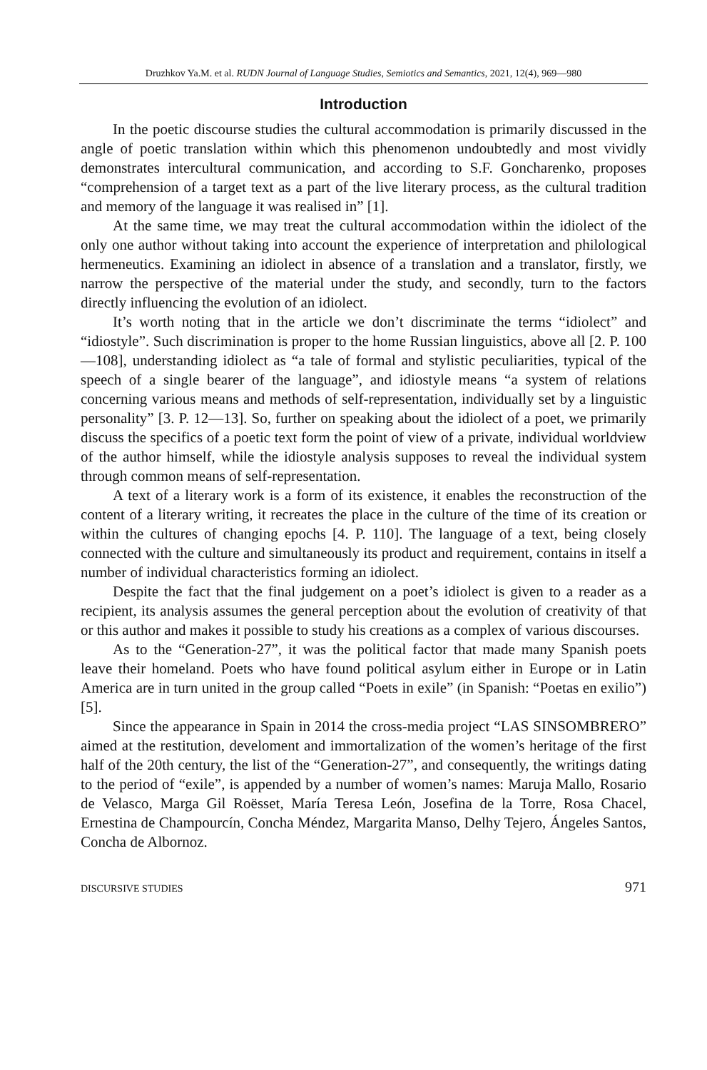Druzhkov Ya.M. et al. RUDN Journal of Language Studies, Semiotics and Semantics, 2021, 12(4), 969—980
Introduction
In the poetic discourse studies the cultural accommodation is primarily discussed in the angle of poetic translation within which this phenomenon undoubtedly and most vividly demonstrates intercultural communication, and according to S.F. Goncharenko, proposes “comprehension of a target text as a part of the live literary process, as the cultural tradition and memory of the language it was realised in” [1].
At the same time, we may treat the cultural accommodation within the idiolect of the only one author without taking into account the experience of interpretation and philological hermeneutics. Examining an idiolect in absence of a translation and a translator, firstly, we narrow the perspective of the material under the study, and secondly, turn to the factors directly influencing the evolution of an idiolect.
It’s worth noting that in the article we don’t discriminate the terms “idiolect” and “idiostyle”. Such discrimination is proper to the home Russian linguistics, above all [2. P. 100—108], understanding idiolect as “a tale of formal and stylistic peculiarities, typical of the speech of a single bearer of the language”, and idiostyle means “a system of relations concerning various means and methods of self-representation, individually set by a linguistic personality” [3. P. 12—13]. So, further on speaking about the idiolect of a poet, we primarily discuss the specifics of a poetic text form the point of view of a private, individual worldview of the author himself, while the idiostyle analysis supposes to reveal the individual system through common means of self-representation.
A text of a literary work is a form of its existence, it enables the reconstruction of the content of a literary writing, it recreates the place in the culture of the time of its creation or within the cultures of changing epochs [4. P. 110]. The language of a text, being closely connected with the culture and simultaneously its product and requirement, contains in itself a number of individual characteristics forming an idiolect.
Despite the fact that the final judgement on a poet’s idiolect is given to a reader as a recipient, its analysis assumes the general perception about the evolution of creativity of that or this author and makes it possible to study his creations as a complex of various discourses.
As to the “Generation-27”, it was the political factor that made many Spanish poets leave their homeland. Poets who have found political asylum either in Europe or in Latin America are in turn united in the group called “Poets in exile” (in Spanish: “Poetas en exilio”) [5].
Since the appearance in Spain in 2014 the cross-media project “LAS SINSOMBRERO” aimed at the restitution, develoment and immortalization of the women’s heritage of the first half of the 20th century, the list of the “Generation-27”, and consequently, the writings dating to the period of “exile”, is appended by a number of women’s names: Maruja Mallo, Rosario de Velasco, Marga Gil Roësset, María Teresa León, Josefina de la Torre, Rosa Chacel, Ernestina de Champourcín, Concha Méndez, Margarita Manso, Delhy Tejero, Ángeles Santos, Concha de Albornoz.
DISCURSIVE STUDIES 971